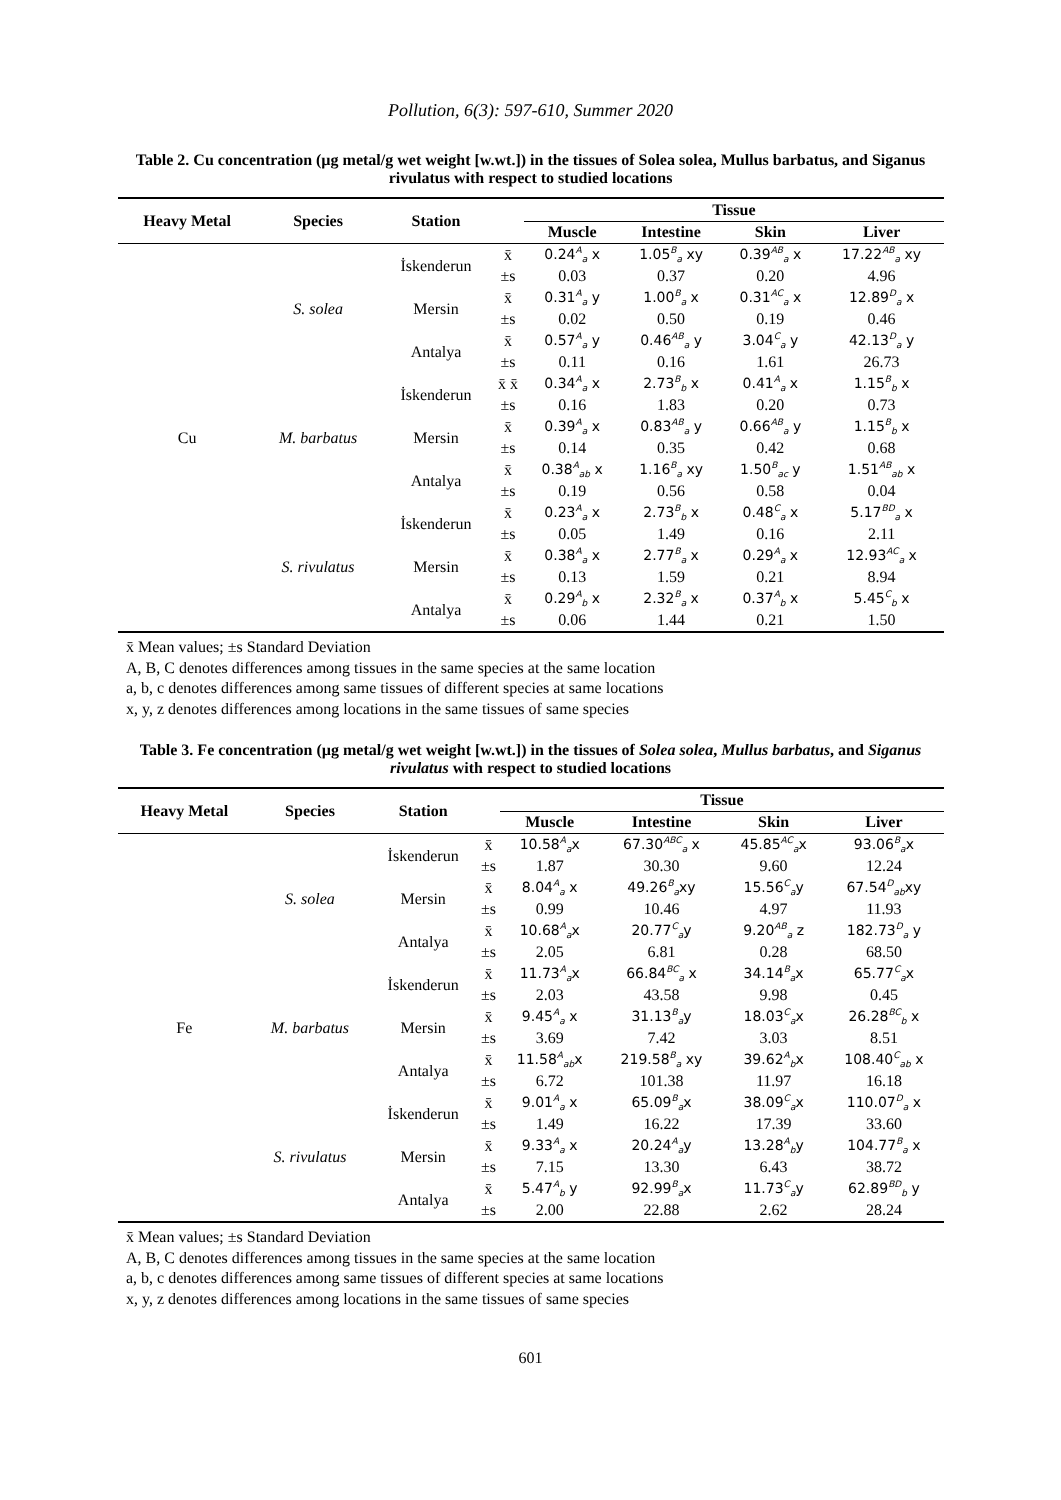Pollution, 6(3): 597-610, Summer 2020
Table 2. Cu concentration (µg metal/g wet weight [w.wt.]) in the tissues of Solea solea, Mullus barbatus, and Siganus rivulatus with respect to studied locations
| Heavy Metal | Species | Station | | Tissue | | | |
| --- | --- | --- | --- | --- | --- | --- | --- |
| | | | | Muscle | Intestine | Skin | Liver |
| Cu | S. solea | İskenderun | x̄ | 0.24<sup>A</sup><sub>a</sub> x | 1.05<sup>B</sup><sub>a</sub> xy | 0.39<sup>AB</sup><sub>a</sub> x | 17.22<sup>AB</sup><sub>a</sub> xy |
| | | | ±s | 0.03 | 0.37 | 0.20 | 4.96 |
| | | Mersin | x̄ | 0.31<sup>A</sup><sub>a</sub> y | 1.00<sup>B</sup><sub>a</sub> x | 0.31<sup>AC</sup><sub>a</sub> x | 12.89<sup>D</sup><sub>a</sub> x |
| | | | ±s | 0.02 | 0.50 | 0.19 | 0.46 |
| | | Antalya | x̄ | 0.57<sup>A</sup><sub>a</sub> y | 0.46<sup>AB</sup><sub>a</sub> y | 3.04<sup>C</sup><sub>a</sub> y | 42.13<sup>D</sup><sub>a</sub> y |
| | | | ±s | 0.11 | 0.16 | 1.61 | 26.73 |
| | M. barbatus | İskenderun | x̄ x̄ | 0.34<sup>A</sup><sub>a</sub> x | 2.73<sup>B</sup><sub>b</sub> x | 0.41<sup>A</sup><sub>a</sub> x | 1.15<sup>B</sup><sub>b</sub> x |
| | | | ±s | 0.16 | 1.83 | 0.20 | 0.73 |
| | | Mersin | x̄ | 0.39<sup>A</sup><sub>a</sub> x | 0.83<sup>AB</sup><sub>a</sub> y | 0.66<sup>AB</sup><sub>a</sub> y | 1.15<sup>B</sup><sub>b</sub> x |
| | | | ±s | 0.14 | 0.35 | 0.42 | 0.68 |
| | | Antalya | x̄ | 0.38<sup>A</sup><sub>ab</sub> x | 1.16<sup>B</sup><sub>a</sub> xy | 1.50<sup>B</sup><sub>ac</sub> y | 1.51<sup>AB</sup><sub>ab</sub> x |
| | | | ±s | 0.19 | 0.56 | 0.58 | 0.04 |
| | S. rivulatus | İskenderun | x̄ | 0.23<sup>A</sup><sub>a</sub> x | 2.73<sup>B</sup><sub>b</sub> x | 0.48<sup>C</sup><sub>a</sub> x | 5.17<sup>BD</sup><sub>a</sub> x |
| | | | ±s | 0.05 | 1.49 | 0.16 | 2.11 |
| | | Mersin | x̄ | 0.38<sup>A</sup><sub>a</sub> x | 2.77<sup>B</sup><sub>a</sub> x | 0.29<sup>A</sup><sub>a</sub> x | 12.93<sup>AC</sup><sub>a</sub> x |
| | | | ±s | 0.13 | 1.59 | 0.21 | 8.94 |
| | | Antalya | x̄ | 0.29<sup>A</sup><sub>b</sub> x | 2.32<sup>B</sup><sub>a</sub> x | 0.37<sup>A</sup><sub>b</sub> x | 5.45<sup>C</sup><sub>b</sub> x |
| | | | ±s | 0.06 | 1.44 | 0.21 | 1.50 |
x̄ Mean values; ±s Standard Deviation
A, B, C denotes differences among tissues in the same species at the same location
a, b, c denotes differences among same tissues of different species at same locations
x, y, z denotes differences among locations in the same tissues of same species
Table 3. Fe concentration (µg metal/g wet weight [w.wt.]) in the tissues of Solea solea, Mullus barbatus, and Siganus rivulatus with respect to studied locations
| Heavy Metal | Species | Station | | Tissue | | | |
| --- | --- | --- | --- | --- | --- | --- | --- |
| | | | | Muscle | Intestine | Skin | Liver |
| Fe | S. solea | İskenderun | x̄ | 10.58<sup>A</sup><sub>a</sub>x | 67.30<sup>ABC</sup><sub>a</sub> x | 45.85<sup>AC</sup><sub>a</sub>x | 93.06<sup>B</sup><sub>a</sub>x |
| | | | ±s | 1.87 | 30.30 | 9.60 | 12.24 |
| | | Mersin | x̄ | 8.04<sup>A</sup><sub>a</sub> x | 49.26<sup>B</sup><sub>a</sub>xy | 15.56<sup>C</sup><sub>a</sub>y | 67.54<sup>D</sup><sub>ab</sub>xy |
| | | | ±s | 0.99 | 10.46 | 4.97 | 11.93 |
| | | Antalya | x̄ | 10.68<sup>A</sup><sub>a</sub>x | 20.77<sup>C</sup><sub>a</sub>y | 9.20<sup>AB</sup><sub>a</sub> z | 182.73<sup>D</sup><sub>a</sub> y |
| | | | ±s | 2.05 | 6.81 | 0.28 | 68.50 |
| | M. barbatus | İskenderun | x̄ | 11.73<sup>A</sup><sub>a</sub>x | 66.84<sup>BC</sup><sub>a</sub> x | 34.14<sup>B</sup><sub>a</sub>x | 65.77<sup>C</sup><sub>a</sub>x |
| | | | ±s | 2.03 | 43.58 | 9.98 | 0.45 |
| | | Mersin | x̄ | 9.45<sup>A</sup><sub>a</sub> x | 31.13<sup>B</sup><sub>a</sub>y | 18.03<sup>C</sup><sub>a</sub>x | 26.28<sup>BC</sup><sub>b</sub> x |
| | | | ±s | 3.69 | 7.42 | 3.03 | 8.51 |
| | | Antalya | x̄ | 11.58<sup>A</sup><sub>ab</sub>x | 219.58<sup>B</sup><sub>a</sub> xy | 39.62<sup>A</sup><sub>b</sub>x | 108.40<sup>C</sup><sub>ab</sub> x |
| | | | ±s | 6.72 | 101.38 | 11.97 | 16.18 |
| | S. rivulatus | İskenderun | x̄ | 9.01<sup>A</sup><sub>a</sub> x | 65.09<sup>B</sup><sub>a</sub>x | 38.09<sup>C</sup><sub>a</sub>x | 110.07<sup>D</sup><sub>a</sub> x |
| | | | ±s | 1.49 | 16.22 | 17.39 | 33.60 |
| | | Mersin | x̄ | 9.33<sup>A</sup><sub>a</sub> x | 20.24<sup>A</sup><sub>a</sub>y | 13.28<sup>A</sup><sub>b</sub>y | 104.77<sup>B</sup><sub>a</sub> x |
| | | | ±s | 7.15 | 13.30 | 6.43 | 38.72 |
| | | Antalya | x̄ | 5.47<sup>A</sup><sub>b</sub> y | 92.99<sup>B</sup><sub>a</sub>x | 11.73<sup>C</sup><sub>a</sub>y | 62.89<sup>BD</sup><sub>b</sub> y |
| | | | ±s | 2.00 | 22.88 | 2.62 | 28.24 |
x̄ Mean values; ±s Standard Deviation
A, B, C denotes differences among tissues in the same species at the same location
a, b, c denotes differences among same tissues of different species at same locations
x, y, z denotes differences among locations in the same tissues of same species
601